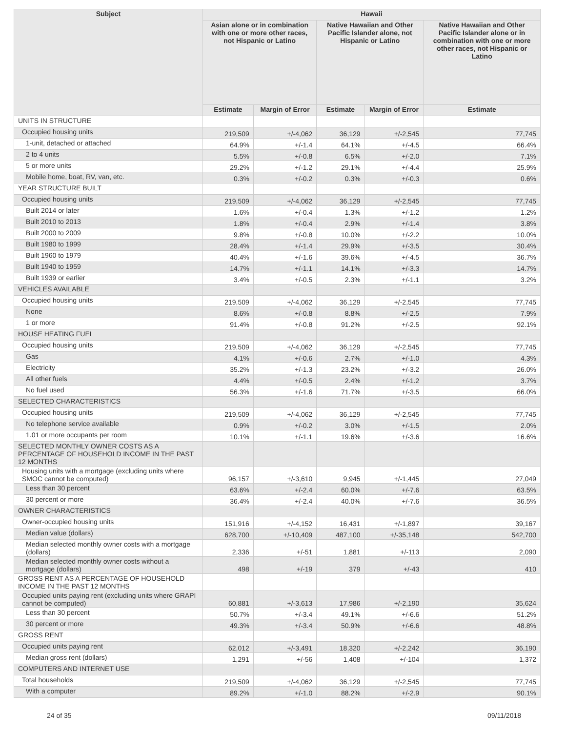| Subject | Hawaii | | | | |
| --- | --- | --- | --- | --- | --- |
| | Asian alone or in combination with one or more other races, not Hispanic or Latino | | Native Hawaiian and Other Pacific Islander alone, not Hispanic or Latino | | Native Hawaiian and Other Pacific Islander alone or in combination with one or more other races, not Hispanic or Latino |
| | Estimate | Margin of Error | Estimate | Margin of Error | Estimate |
| UNITS IN STRUCTURE | | | | | |
| Occupied housing units | 219,509 | +/-4,062 | 36,129 | +/-2,545 | 77,745 |
| 1-unit, detached or attached | 64.9% | +/-1.4 | 64.1% | +/-4.5 | 66.4% |
| 2 to 4 units | 5.5% | +/-0.8 | 6.5% | +/-2.0 | 7.1% |
| 5 or more units | 29.2% | +/-1.2 | 29.1% | +/-4.4 | 25.9% |
| Mobile home, boat, RV, van, etc. | 0.3% | +/-0.2 | 0.3% | +/-0.3 | 0.6% |
| YEAR STRUCTURE BUILT | | | | | |
| Occupied housing units | 219,509 | +/-4,062 | 36,129 | +/-2,545 | 77,745 |
| Built 2014 or later | 1.6% | +/-0.4 | 1.3% | +/-1.2 | 1.2% |
| Built 2010 to 2013 | 1.8% | +/-0.4 | 2.9% | +/-1.4 | 3.8% |
| Built 2000 to 2009 | 9.8% | +/-0.8 | 10.0% | +/-2.2 | 10.0% |
| Built 1980 to 1999 | 28.4% | +/-1.4 | 29.9% | +/-3.5 | 30.4% |
| Built 1960 to 1979 | 40.4% | +/-1.6 | 39.6% | +/-4.5 | 36.7% |
| Built 1940 to 1959 | 14.7% | +/-1.1 | 14.1% | +/-3.3 | 14.7% |
| Built 1939 or earlier | 3.4% | +/-0.5 | 2.3% | +/-1.1 | 3.2% |
| VEHICLES AVAILABLE | | | | | |
| Occupied housing units | 219,509 | +/-4,062 | 36,129 | +/-2,545 | 77,745 |
| None | 8.6% | +/-0.8 | 8.8% | +/-2.5 | 7.9% |
| 1 or more | 91.4% | +/-0.8 | 91.2% | +/-2.5 | 92.1% |
| HOUSE HEATING FUEL | | | | | |
| Occupied housing units | 219,509 | +/-4,062 | 36,129 | +/-2,545 | 77,745 |
| Gas | 4.1% | +/-0.6 | 2.7% | +/-1.0 | 4.3% |
| Electricity | 35.2% | +/-1.3 | 23.2% | +/-3.2 | 26.0% |
| All other fuels | 4.4% | +/-0.5 | 2.4% | +/-1.2 | 3.7% |
| No fuel used | 56.3% | +/-1.6 | 71.7% | +/-3.5 | 66.0% |
| SELECTED CHARACTERISTICS | | | | | |
| Occupied housing units | 219,509 | +/-4,062 | 36,129 | +/-2,545 | 77,745 |
| No telephone service available | 0.9% | +/-0.2 | 3.0% | +/-1.5 | 2.0% |
| 1.01 or more occupants per room | 10.1% | +/-1.1 | 19.6% | +/-3.6 | 16.6% |
| SELECTED MONTHLY OWNER COSTS AS A PERCENTAGE OF HOUSEHOLD INCOME IN THE PAST 12 MONTHS | | | | | |
| Housing units with a mortgage (excluding units where SMOC cannot be computed) | 96,157 | +/-3,610 | 9,945 | +/-1,445 | 27,049 |
| Less than 30 percent | 63.6% | +/-2.4 | 60.0% | +/-7.6 | 63.5% |
| 30 percent or more | 36.4% | +/-2.4 | 40.0% | +/-7.6 | 36.5% |
| OWNER CHARACTERISTICS | | | | | |
| Owner-occupied housing units | 151,916 | +/-4,152 | 16,431 | +/-1,897 | 39,167 |
| Median value (dollars) | 628,700 | +/-10,409 | 487,100 | +/-35,148 | 542,700 |
| Median selected monthly owner costs with a mortgage (dollars) | 2,336 | +/-51 | 1,881 | +/-113 | 2,090 |
| Median selected monthly owner costs without a mortgage (dollars) | 498 | +/-19 | 379 | +/-43 | 410 |
| GROSS RENT AS A PERCENTAGE OF HOUSEHOLD INCOME IN THE PAST 12 MONTHS | | | | | |
| Occupied units paying rent (excluding units where GRAPI cannot be computed) | 60,881 | +/-3,613 | 17,986 | +/-2,190 | 35,624 |
| Less than 30 percent | 50.7% | +/-3.4 | 49.1% | +/-6.6 | 51.2% |
| 30 percent or more | 49.3% | +/-3.4 | 50.9% | +/-6.6 | 48.8% |
| GROSS RENT | | | | | |
| Occupied units paying rent | 62,012 | +/-3,491 | 18,320 | +/-2,242 | 36,190 |
| Median gross rent (dollars) | 1,291 | +/-56 | 1,408 | +/-104 | 1,372 |
| COMPUTERS AND INTERNET USE | | | | | |
| Total households | 219,509 | +/-4,062 | 36,129 | +/-2,545 | 77,745 |
| With a computer | 89.2% | +/-1.0 | 88.2% | +/-2.9 | 90.1% |
24 of 35 09/11/2018